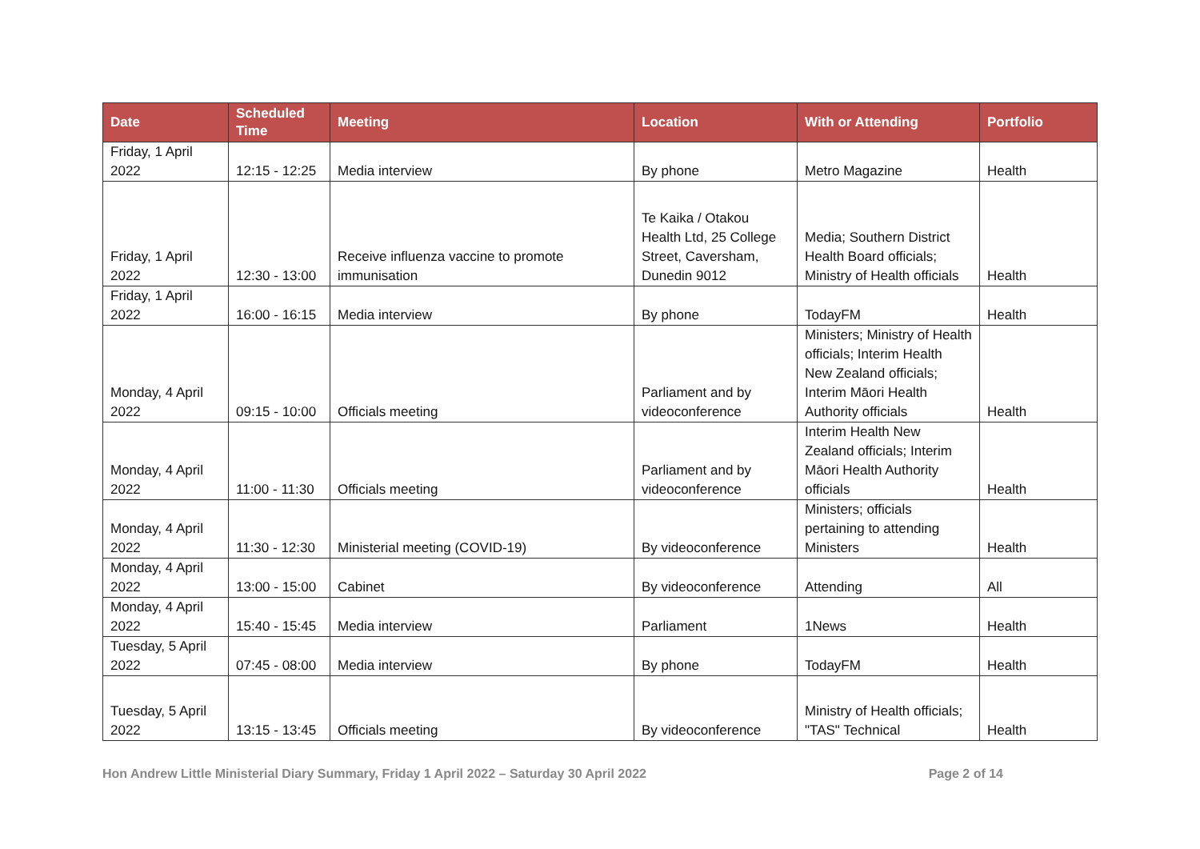| Date | Scheduled Time | Meeting | Location | With or Attending | Portfolio |
| --- | --- | --- | --- | --- | --- |
| Friday, 1 April 2022 | 12:15 - 12:25 | Media interview | By phone | Metro Magazine | Health |
| Friday, 1 April 2022 | 12:30 - 13:00 | Receive influenza vaccine to promote immunisation | Te Kaika / Otakou Health Ltd, 25 College Street, Caversham, Dunedin 9012 | Media; Southern District Health Board officials; Ministry of Health officials | Health |
| Friday, 1 April 2022 | 16:00 - 16:15 | Media interview | By phone | TodayFM | Health |
| Monday, 4 April 2022 | 09:15 - 10:00 | Officials meeting | Parliament and by videoconference | Ministers; Ministry of Health officials; Interim Health New Zealand officials; Interim Māori Health Authority officials | Health |
| Monday, 4 April 2022 | 11:00 - 11:30 | Officials meeting | Parliament and by videoconference | Interim Health New Zealand officials; Interim Māori Health Authority officials | Health |
| Monday, 4 April 2022 | 11:30 - 12:30 | Ministerial meeting (COVID-19) | By videoconference | Ministers; officials pertaining to attending Ministers | Health |
| Monday, 4 April 2022 | 13:00 - 15:00 | Cabinet | By videoconference | Attending | All |
| Monday, 4 April 2022 | 15:40 - 15:45 | Media interview | Parliament | 1News | Health |
| Tuesday, 5 April 2022 | 07:45 - 08:00 | Media interview | By phone | TodayFM | Health |
| Tuesday, 5 April 2022 | 13:15 - 13:45 | Officials meeting | By videoconference | Ministry of Health officials; "TAS" Technical | Health |
Hon Andrew Little Ministerial Diary Summary, Friday 1 April 2022 – Saturday 30 April 2022 Page 2 of 14